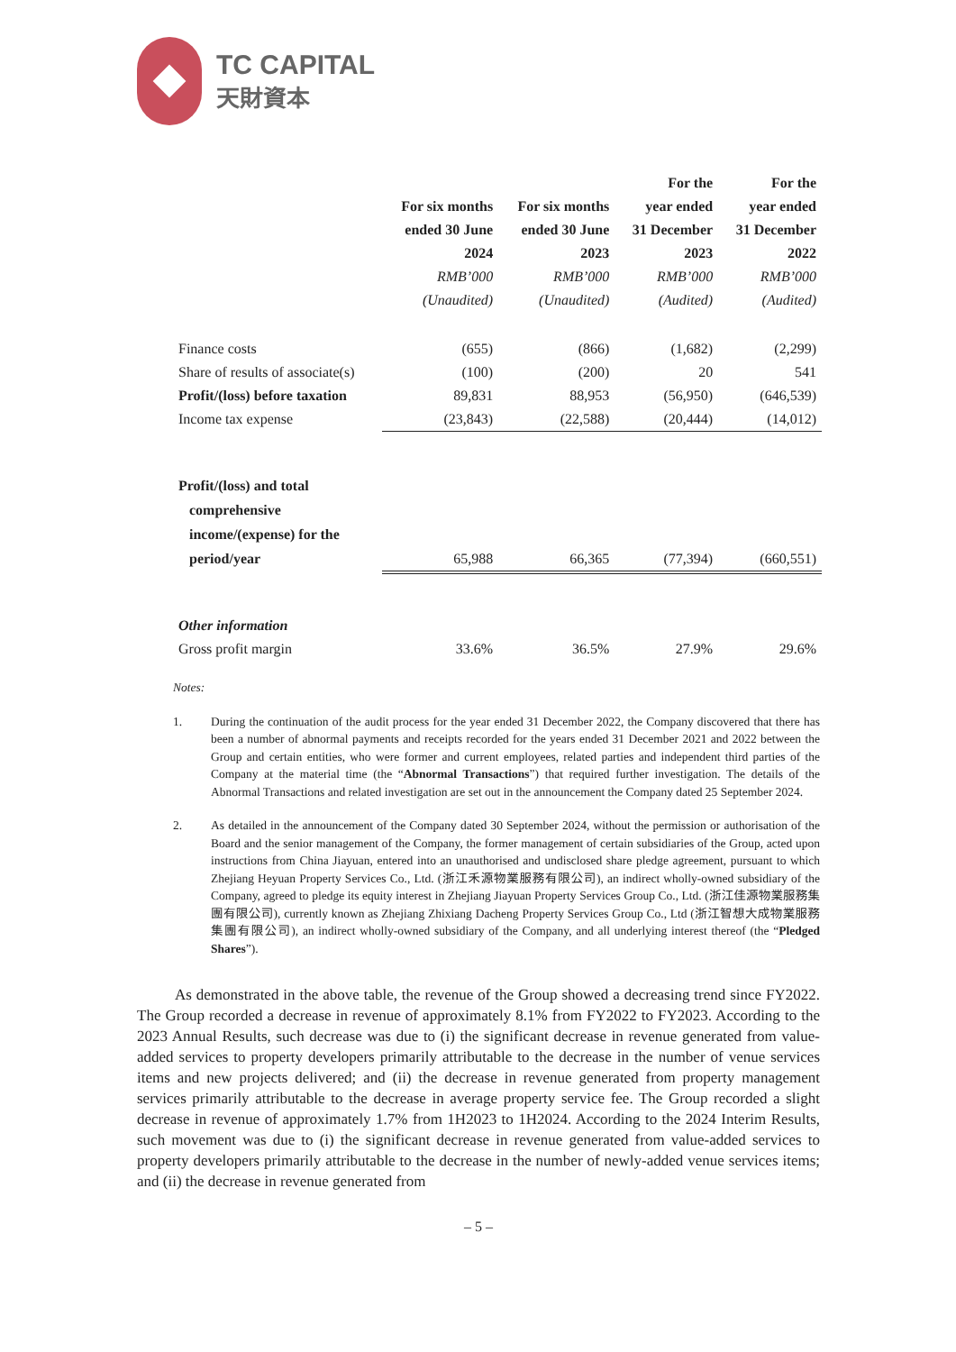TC CAPITAL
天財資本
| | For six months ended 30 June 2024 RMB’000 (Unaudited) | For six months ended 30 June 2023 RMB’000 (Unaudited) | For the year ended 31 December 2023 RMB’000 (Audited) | For the year ended 31 December 2022 RMB’000 (Audited) |
| --- | --- | --- | --- | --- |
| Finance costs | (655) | (866) | (1,682) | (2,299) |
| Share of results of associate(s) | (100) | (200) | 20 | 541 |
| Profit/(loss) before taxation | 89,831 | 88,953 | (56,950) | (646,539) |
| Income tax expense | (23,843) | (22,588) | (20,444) | (14,012) |
| Profit/(loss) and total comprehensive income/(expense) for the period/year | 65,988 | 66,365 | (77,394) | (660,551) |
| Other information | | | | |
| Gross profit margin | 33.6% | 36.5% | 27.9% | 29.6% |
Notes:
1. During the continuation of the audit process for the year ended 31 December 2022, the Company discovered that there has been a number of abnormal payments and receipts recorded for the years ended 31 December 2021 and 2022 between the Group and certain entities, who were former and current employees, related parties and independent third parties of the Company at the material time (the “Abnormal Transactions”) that required further investigation. The details of the Abnormal Transactions and related investigation are set out in the announcement the Company dated 25 September 2024.
2. As detailed in the announcement of the Company dated 30 September 2024, without the permission or authorisation of the Board and the senior management of the Company, the former management of certain subsidiaries of the Group, acted upon instructions from China Jiayuan, entered into an unauthorised and undisclosed share pledge agreement, pursuant to which Zhejiang Heyuan Property Services Co., Ltd. (浙江禾源物業服務有限公司), an indirect wholly-owned subsidiary of the Company, agreed to pledge its equity interest in Zhejiang Jiayuan Property Services Group Co., Ltd. (浙江佳源物業服務集團有限公司), currently known as Zhejiang Zhixiang Dacheng Property Services Group Co., Ltd (浙江智想大成物業服務集團有限公司), an indirect wholly-owned subsidiary of the Company, and all underlying interest thereof (the “Pledged Shares”).
As demonstrated in the above table, the revenue of the Group showed a decreasing trend since FY2022. The Group recorded a decrease in revenue of approximately 8.1% from FY2022 to FY2023. According to the 2023 Annual Results, such decrease was due to (i) the significant decrease in revenue generated from value-added services to property developers primarily attributable to the decrease in the number of venue services items and new projects delivered; and (ii) the decrease in revenue generated from property management services primarily attributable to the decrease in average property service fee. The Group recorded a slight decrease in revenue of approximately 1.7% from 1H2023 to 1H2024. According to the 2024 Interim Results, such movement was due to (i) the significant decrease in revenue generated from value-added services to property developers primarily attributable to the decrease in the number of newly-added venue services items; and (ii) the decrease in revenue generated from
– 5 –